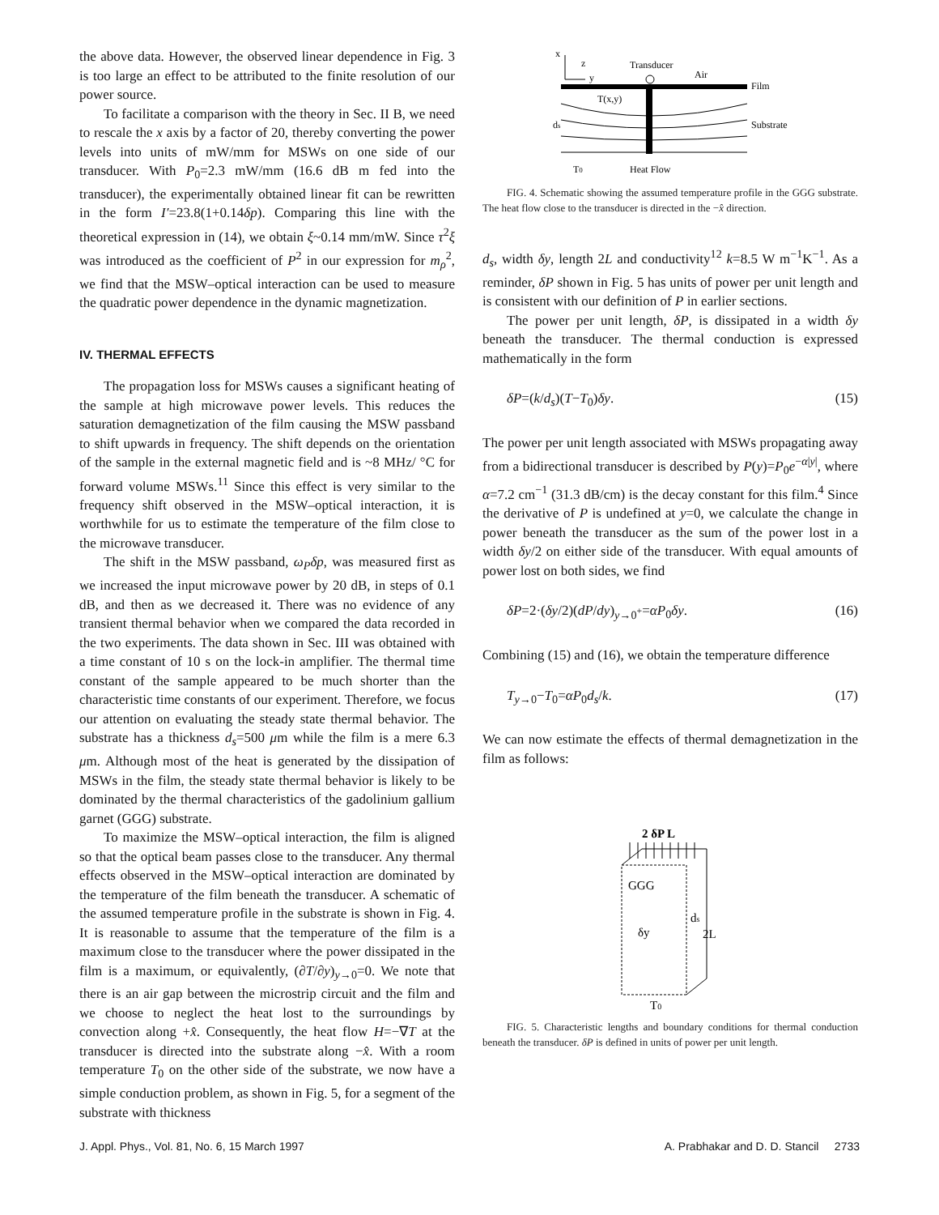the above data. However, the observed linear dependence in Fig. 3 is too large an effect to be attributed to the finite resolution of our power source.
To facilitate a comparison with the theory in Sec. II B, we need to rescale the x axis by a factor of 20, thereby converting the power levels into units of mW/mm for MSWs on one side of our transducer. With P<sub>0</sub>=2.3 mW/mm (16.6 dB m fed into the transducer), the experimentally obtained linear fit can be rewritten in the form I′=23.8(1+0.14δp). Comparing this line with the theoretical expression in (14), we obtain ξ~0.14 mm/mW. Since τ<sup>2</sup>ξ was introduced as the coefficient of P<sup>2</sup> in our expression for m<sub>ρ</sub><sup>2</sup>, we find that the MSW–optical interaction can be used to measure the quadratic power dependence in the dynamic magnetization.
IV. THERMAL EFFECTS
The propagation loss for MSWs causes a significant heating of the sample at high microwave power levels. This reduces the saturation demagnetization of the film causing the MSW passband to shift upwards in frequency. The shift depends on the orientation of the sample in the external magnetic field and is ~8 MHz/ °C for forward volume MSWs.<sup>11</sup> Since this effect is very similar to the frequency shift observed in the MSW–optical interaction, it is worthwhile for us to estimate the temperature of the film close to the microwave transducer.
The shift in the MSW passband, ω<sub>P</sub> δp, was measured first as we increased the input microwave power by 20 dB, in steps of 0.1 dB, and then as we decreased it. There was no evidence of any transient thermal behavior when we compared the data recorded in the two experiments. The data shown in Sec. III was obtained with a time constant of 10 s on the lock-in amplifier. The thermal time constant of the sample appeared to be much shorter than the characteristic time constants of our experiment. Therefore, we focus our attention on evaluating the steady state thermal behavior. The substrate has a thickness d<sub>s</sub>=500 μm while the film is a mere 6.3 μm. Although most of the heat is generated by the dissipation of MSWs in the film, the steady state thermal behavior is likely to be dominated by the thermal characteristics of the gadolinium gallium garnet (GGG) substrate.
To maximize the MSW–optical interaction, the film is aligned so that the optical beam passes close to the transducer. Any thermal effects observed in the MSW–optical interaction are dominated by the temperature of the film beneath the transducer. A schematic of the assumed temperature profile in the substrate is shown in Fig. 4. It is reasonable to assume that the temperature of the film is a maximum close to the transducer where the power dissipated in the film is a maximum, or equivalently, (∂T/∂y)<sub>y→0</sub>=0. We note that there is an air gap between the microstrip circuit and the film and we choose to neglect the heat lost to the surroundings by convection along +x̂. Consequently, the heat flow H=−∇T at the transducer is directed into the substrate along −x̂. With a room temperature T<sub>0</sub> on the other side of the substrate, we now have a simple conduction problem, as shown in Fig. 5, for a segment of the substrate with thickness
x
z
y
Transducer
Air
Film
T(x,y)
Substrate
ds
T0
Heat Flow
FIG. 4. Schematic showing the assumed temperature profile in the GGG substrate. The heat flow close to the transducer is directed in the −x̂ direction.
d<sub>s</sub>, width δy, length 2L and conductivity<sup>12</sup> k=8.5 W m<sup>−1</sup>K<sup>−1</sup>. As a reminder, δP shown in Fig. 5 has units of power per unit length and is consistent with our definition of P in earlier sections.
The power per unit length, δP, is dissipated in a width δy beneath the transducer. The thermal conduction is expressed mathematically in the form
δP=(k/d<sub>s</sub>)(T−T<sub>0</sub>)δy. (15)
The power per unit length associated with MSWs propagating away from a bidirectional transducer is described by P(y)=P<sub>0</sub>e<sup>−α|y|</sup>, where α=7.2 cm<sup>−1</sup> (31.3 dB/cm) is the decay constant for this film.<sup>4</sup> Since the derivative of P is undefined at y=0, we calculate the change in power beneath the transducer as the sum of the power lost in a width δy/2 on either side of the transducer. With equal amounts of power lost on both sides, we find
δP=2·(δy/2)(dP/dy)<sub>y→0<sup>+</sup></sub>=αP<sub>0</sub>δy. (16)
Combining (15) and (16), we obtain the temperature difference
T<sub>y→0</sub>−T<sub>0</sub>=αP<sub>0</sub>d<sub>s</sub>/k. (17)
We can now estimate the effects of thermal demagnetization in the film as follows:
2 δP L
GGG
ds
δy
2L
T0
FIG. 5. Characteristic lengths and boundary conditions for thermal conduction beneath the transducer. δP is defined in units of power per unit length.
J. Appl. Phys., Vol. 81, No. 6, 15 March 1997 A. Prabhakar and D. D. Stancil 2733